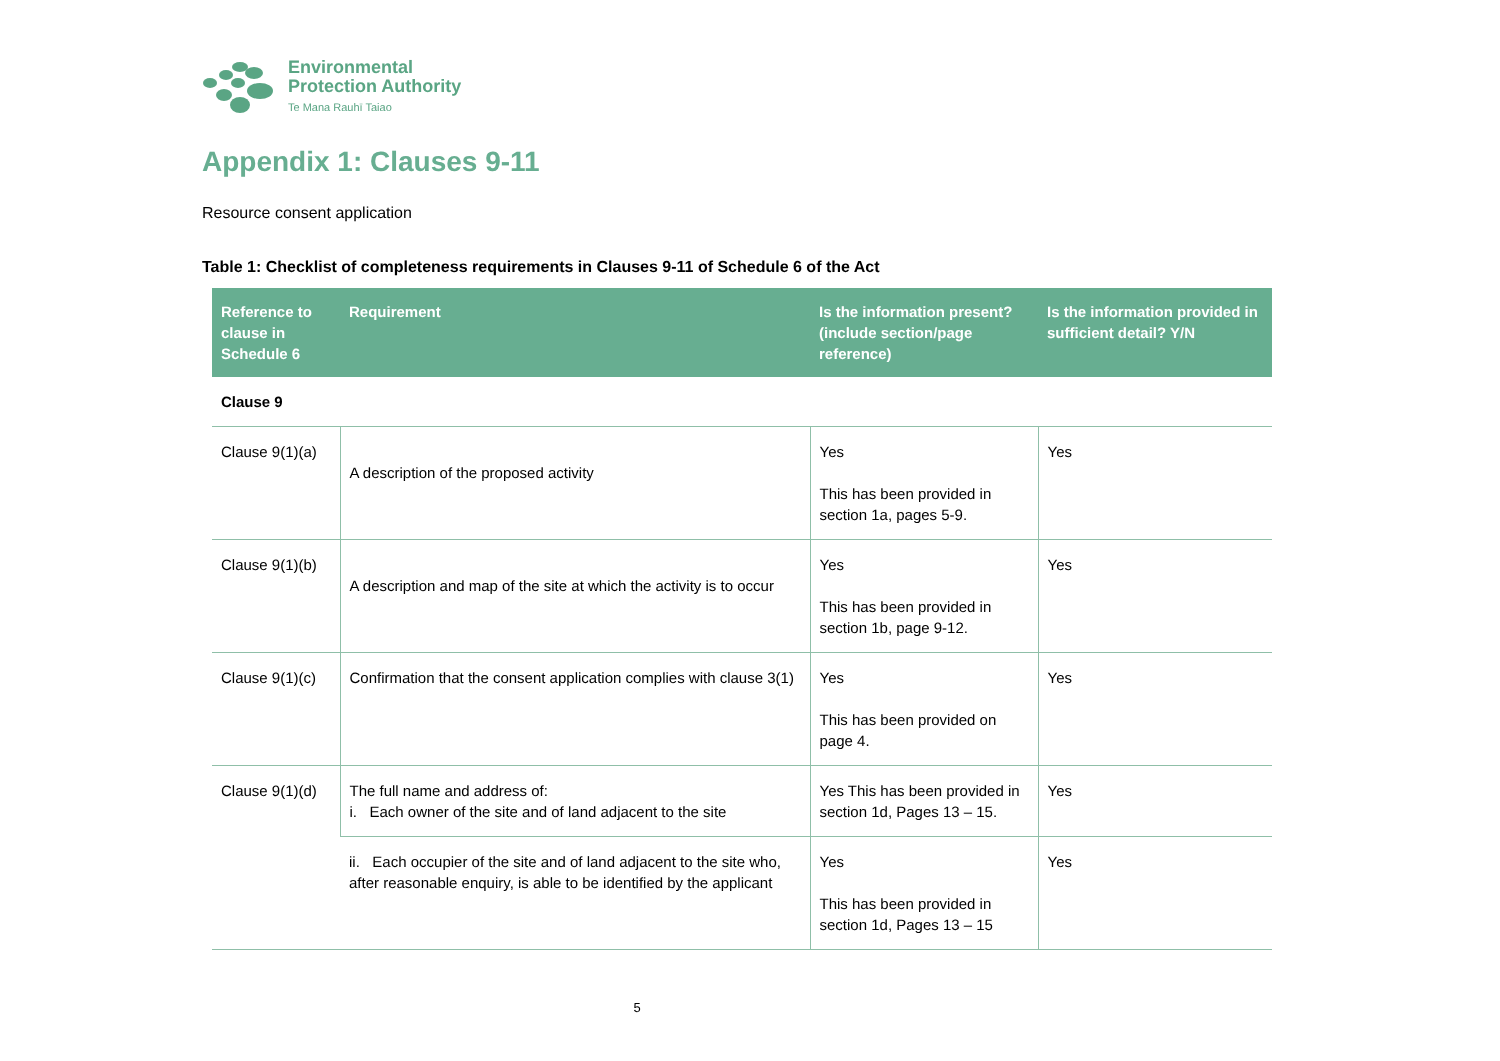Environmental
Protection Authority
Te Mana Rauhī Taiao
Appendix 1: Clauses 9-11
Resource consent application
Table 1: Checklist of completeness requirements in Clauses 9-11 of Schedule 6 of the Act
| Reference to clause in Schedule 6 | Requirement | Is the information present? (include section/page reference) | Is the information provided in sufficient detail? Y/N |
| --- | --- | --- | --- |
| Clause 9 | | | |
| Clause 9(1)(a) | A description of the proposed activity | Yes This has been provided in section 1a, pages 5-9. | Yes |
| Clause 9(1)(b) | A description and map of the site at which the activity is to occur | Yes This has been provided in section 1b, page 9-12. | Yes |
| Clause 9(1)(c) | Confirmation that the consent application complies with clause 3(1) | Yes This has been provided on page 4. | Yes |
| Clause 9(1)(d) | The full name and address of: i. Each owner of the site and of land adjacent to the site | Yes This has been provided in section 1d, Pages 13 – 15. | Yes |
| | ii. Each occupier of the site and of land adjacent to the site who, after reasonable enquiry, is able to be identified by the applicant | Yes This has been provided in section 1d, Pages 13 – 15 | Yes |
5